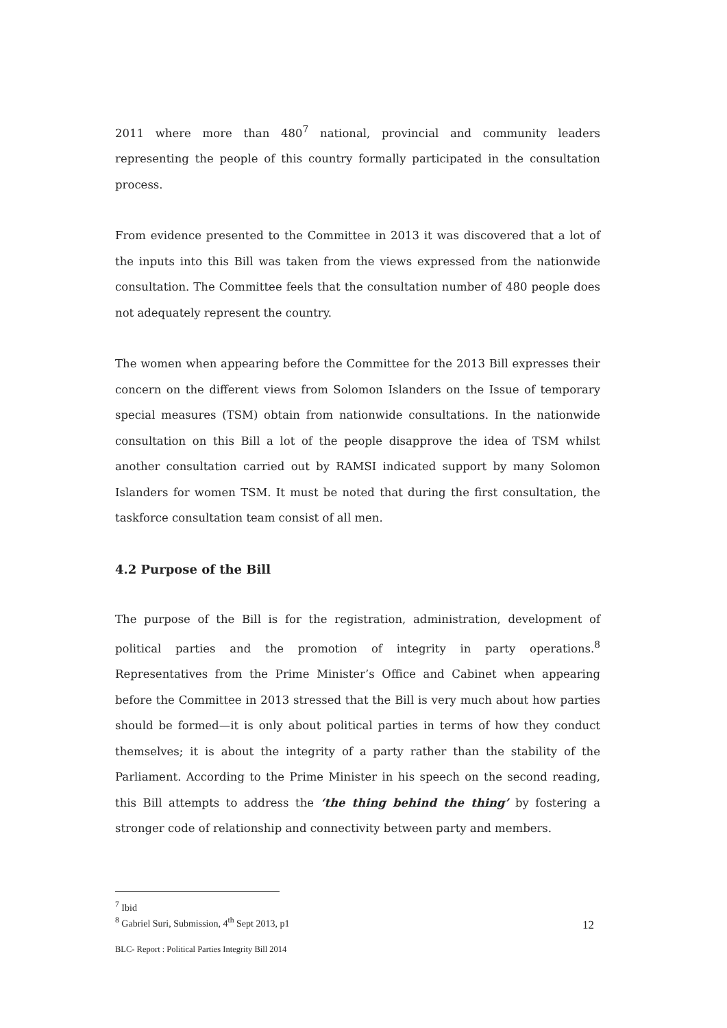2011 where more than 480<sup>7</sup> national, provincial and community leaders representing the people of this country formally participated in the consultation process.
From evidence presented to the Committee in 2013 it was discovered that a lot of the inputs into this Bill was taken from the views expressed from the nationwide consultation. The Committee feels that the consultation number of 480 people does not adequately represent the country.
The women when appearing before the Committee for the 2013 Bill expresses their concern on the different views from Solomon Islanders on the Issue of temporary special measures (TSM) obtain from nationwide consultations. In the nationwide consultation on this Bill a lot of the people disapprove the idea of TSM whilst another consultation carried out by RAMSI indicated support by many Solomon Islanders for women TSM. It must be noted that during the first consultation, the taskforce consultation team consist of all men.
4.2 Purpose of the Bill
The purpose of the Bill is for the registration, administration, development of political parties and the promotion of integrity in party operations.<sup>8</sup> Representatives from the Prime Minister’s Office and Cabinet when appearing before the Committee in 2013 stressed that the Bill is very much about how parties should be formed—it is only about political parties in terms of how they conduct themselves; it is about the integrity of a party rather than the stability of the Parliament. According to the Prime Minister in his speech on the second reading, this Bill attempts to address the ‘the thing behind the thing’ by fostering a stronger code of relationship and connectivity between party and members.
<sup>7</sup> Ibid
<sup>8</sup> Gabriel Suri, Submission, 4<sup>th</sup> Sept 2013, p1
12
BLC- Report : Political Parties Integrity Bill 2014